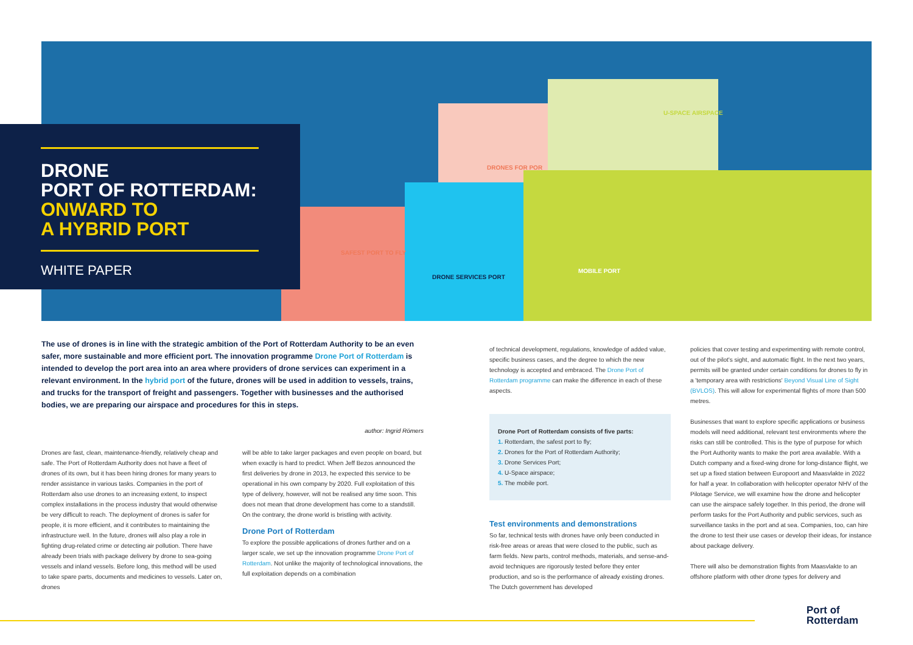SAFEST PORT TO FLY
DRONES FOR POR
DRONE SERVICES PORT
MOBILE PORT
U-SPACE AIRSPACE
DRONE
PORT OF ROTTERDAM:
ONWARD TO
A HYBRID PORT
WHITE PAPER
The use of drones is in line with the strategic ambition of the Port of Rotterdam Authority to be an even safer, more sustainable and more efficient port. The innovation programme Drone Port of Rotterdam is intended to develop the port area into an area where providers of drone services can experiment in a relevant environment. In the hybrid port of the future, drones will be used in addition to vessels, trains, and trucks for the transport of freight and passengers. Together with businesses and the authorised bodies, we are preparing our airspace and procedures for this in steps.
author: Ingrid Römers
Drones are fast, clean, maintenance-friendly, relatively cheap and safe. The Port of Rotterdam Authority does not have a fleet of drones of its own, but it has been hiring drones for many years to render assistance in various tasks. Companies in the port of Rotterdam also use drones to an increasing extent, to inspect complex installations in the process industry that would otherwise be very difficult to reach. The deployment of drones is safer for people, it is more efficient, and it contributes to maintaining the infrastructure well. In the future, drones will also play a role in fighting drug-related crime or detecting air pollution. There have already been trials with package delivery by drone to sea-going vessels and inland vessels. Before long, this method will be used to take spare parts, documents and medicines to vessels. Later on, drones
will be able to take larger packages and even people on board, but when exactly is hard to predict. When Jeff Bezos announced the first deliveries by drone in 2013, he expected this service to be operational in his own company by 2020. Full exploitation of this type of delivery, however, will not be realised any time soon. This does not mean that drone development has come to a standstill. On the contrary, the drone world is bristling with activity.
Drone Port of Rotterdam
To explore the possible applications of drones further and on a larger scale, we set up the innovation programme Drone Port of Rotterdam. Not unlike the majority of technological innovations, the full exploitation depends on a combination
of technical development, regulations, knowledge of added value, specific business cases, and the degree to which the new technology is accepted and embraced. The Drone Port of Rotterdam programme can make the difference in each of these aspects.
Drone Port of Rotterdam consists of five parts:
1. Rotterdam, the safest port to fly;
2. Drones for the Port of Rotterdam Authority;
3. Drone Services Port;
4. U-Space airspace;
5. The mobile port.
Test environments and demonstrations
So far, technical tests with drones have only been conducted in risk-free areas or areas that were closed to the public, such as farm fields. New parts, control methods, materials, and sense-and-avoid techniques are rigorously tested before they enter production, and so is the performance of already existing drones. The Dutch government has developed
policies that cover testing and experimenting with remote control, out of the pilot's sight, and automatic flight. In the next two years, permits will be granted under certain conditions for drones to fly in a 'temporary area with restrictions' Beyond Visual Line of Sight (BVLOS). This will allow for experimental flights of more than 500 metres.
Businesses that want to explore specific applications or business models will need additional, relevant test environments where the risks can still be controlled. This is the type of purpose for which the Port Authority wants to make the port area available. With a Dutch company and a fixed-wing drone for long-distance flight, we set up a fixed station between Europoort and Maasvlakte in 2022 for half a year. In collaboration with helicopter operator NHV of the Pilotage Service, we will examine how the drone and helicopter can use the airspace safely together. In this period, the drone will perform tasks for the Port Authority and public services, such as surveillance tasks in the port and at sea. Companies, too, can hire the drone to test their use cases or develop their ideas, for instance about package delivery.
There will also be demonstration flights from Maasvlakte to an offshore platform with other drone types for delivery and
Port of
Rotterdam